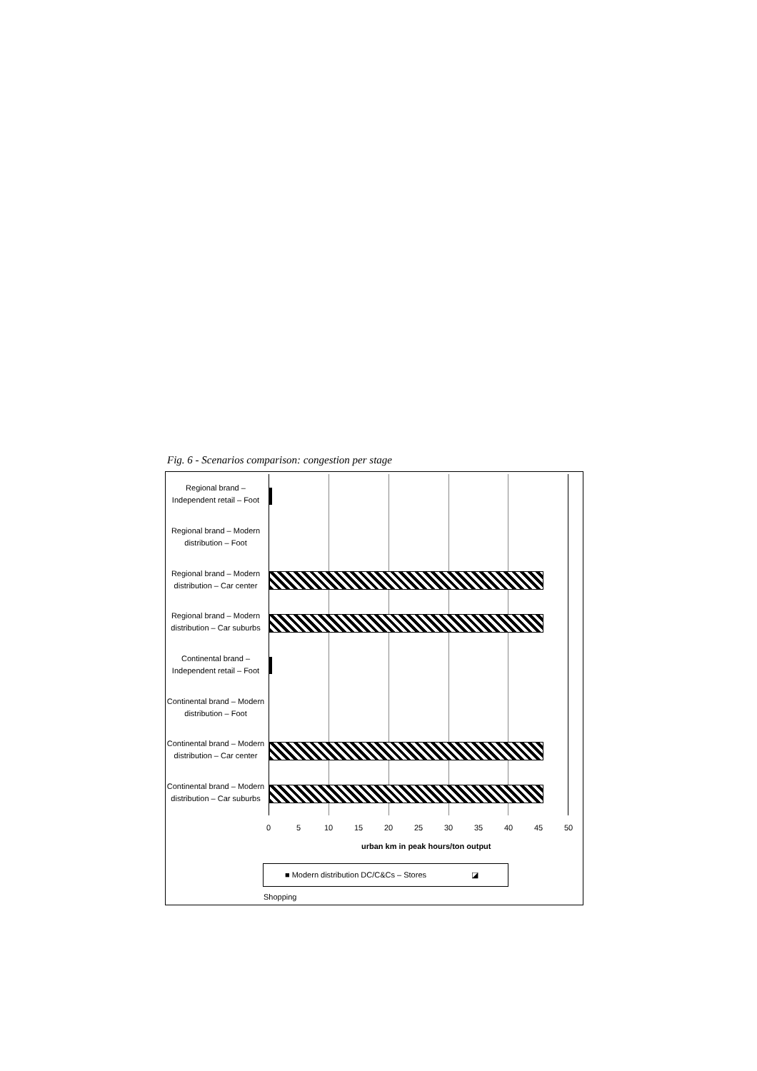Fig. 6 - Scenarios comparison: congestion per stage
Regional brand – Independent retail – Foot
Regional brand – Modern distribution – Foot
Regional brand – Modern distribution – Car center
Regional brand – Modern distribution – Car suburbs
Continental brand – Independent retail – Foot
Continental brand – Modern distribution – Foot
Continental brand – Modern distribution – Car center
Continental brand – Modern distribution – Car suburbs
0 5 10 15 20 25 30 35 40 45 50
urban km in peak hours/ton output
■ Modern distribution DC/C&Cs – Stores ◪ Shopping